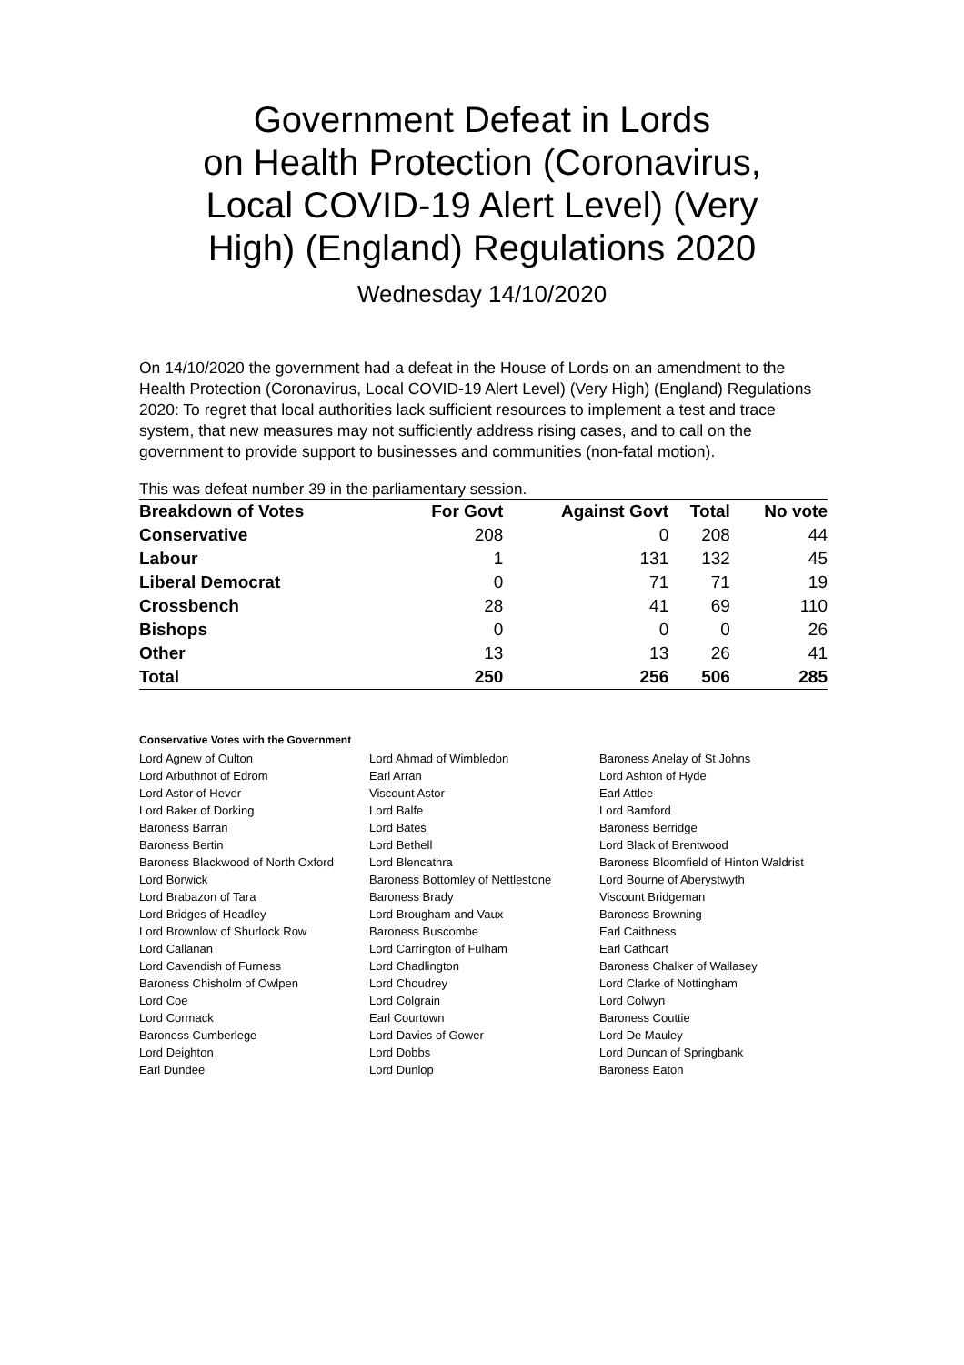Government Defeat in Lords
on Health Protection (Coronavirus,
Local COVID-19 Alert Level) (Very
High) (England) Regulations 2020
Wednesday 14/10/2020
On 14/10/2020 the government had a defeat in the House of Lords on an amendment to the Health Protection (Coronavirus, Local COVID-19 Alert Level) (Very High) (England) Regulations 2020: To regret that local authorities lack sufficient resources to implement a test and trace system, that new measures may not sufficiently address rising cases, and to call on the government to provide support to businesses and communities (non-fatal motion).
This was defeat number 39 in the parliamentary session.
| Breakdown of Votes | For Govt | Against Govt | Total | No vote |
| --- | --- | --- | --- | --- |
| Conservative | 208 | 0 | 208 | 44 |
| Labour | 1 | 131 | 132 | 45 |
| Liberal Democrat | 0 | 71 | 71 | 19 |
| Crossbench | 28 | 41 | 69 | 110 |
| Bishops | 0 | 0 | 0 | 26 |
| Other | 13 | 13 | 26 | 41 |
| Total | 250 | 256 | 506 | 285 |
Conservative Votes with the Government
| Lord Agnew of Oulton | Lord Ahmad of Wimbledon | Baroness Anelay of St Johns |
| Lord Arbuthnot of Edrom | Earl Arran | Lord Ashton of Hyde |
| Lord Astor of Hever | Viscount Astor | Earl Attlee |
| Lord Baker of Dorking | Lord Balfe | Lord Bamford |
| Baroness Barran | Lord Bates | Baroness Berridge |
| Baroness Bertin | Lord Bethell | Lord Black of Brentwood |
| Baroness Blackwood of North Oxford | Lord Blencathra | Baroness Bloomfield of Hinton Waldrist |
| Lord Borwick | Baroness Bottomley of Nettlestone | Lord Bourne of Aberystwyth |
| Lord Brabazon of Tara | Baroness Brady | Viscount Bridgeman |
| Lord Bridges of Headley | Lord Brougham and Vaux | Baroness Browning |
| Lord Brownlow of Shurlock Row | Baroness Buscombe | Earl Caithness |
| Lord Callanan | Lord Carrington of Fulham | Earl Cathcart |
| Lord Cavendish of Furness | Lord Chadlington | Baroness Chalker of Wallasey |
| Baroness Chisholm of Owlpen | Lord Choudrey | Lord Clarke of Nottingham |
| Lord Coe | Lord Colgrain | Lord Colwyn |
| Lord Cormack | Earl Courtown | Baroness Couttie |
| Baroness Cumberlege | Lord Davies of Gower | Lord De Mauley |
| Lord Deighton | Lord Dobbs | Lord Duncan of Springbank |
| Earl Dundee | Lord Dunlop | Baroness Eaton |